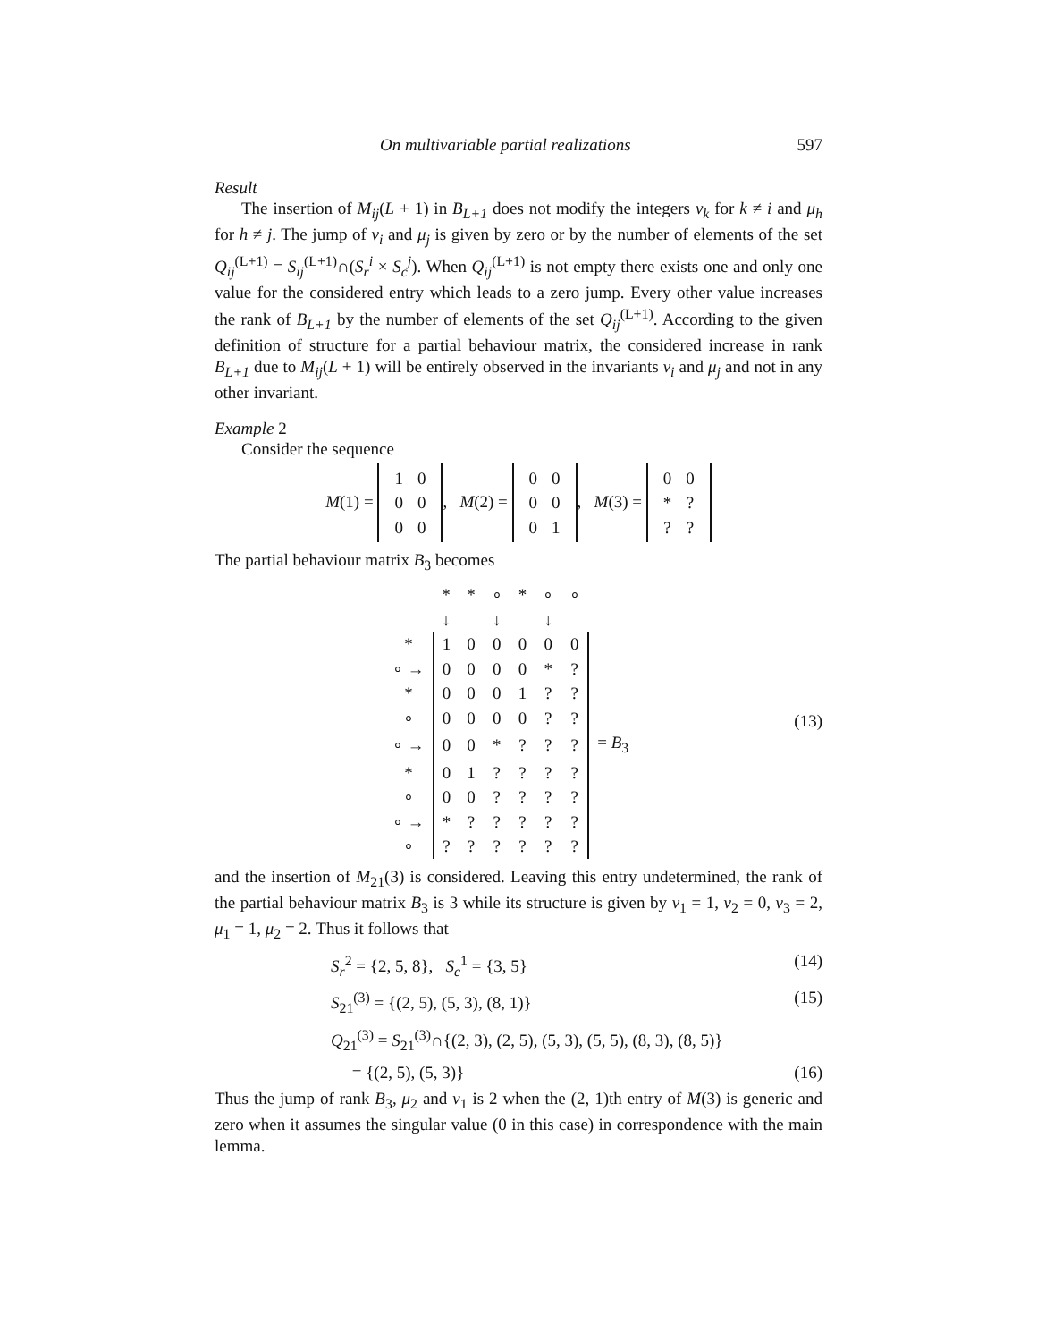On multivariable partial realizations 597
Result
The insertion of M<sub>ij</sub>(L + 1) in B<sub>L+1</sub> does not modify the integers ν<sub>k</sub> for k ≠ i and μ<sub>h</sub> for h ≠ j. The jump of ν<sub>i</sub> and μ<sub>j</sub> is given by zero or by the number of elements of the set Q<sub>ij</sub><sup>(L+1)</sup> = S<sub>ij</sub><sup>(L+1)</sup>∩(S<sub>r</sub><sup>i</sup> × S<sub>c</sub><sup>j</sup>). When Q<sub>ij</sub><sup>(L+1)</sup> is not empty there exists one and only one value for the considered entry which leads to a zero jump. Every other value increases the rank of B<sub>L+1</sub> by the number of elements of the set Q<sub>ij</sub><sup>(L+1)</sup>. According to the given definition of structure for a partial behaviour matrix, the considered increase in rank B<sub>L+1</sub> due to M<sub>ij</sub>(L + 1) will be entirely observed in the invariants ν<sub>i</sub> and μ<sub>j</sub> and not in any other invariant.
Example 2
Consider the sequence
M(1) =
| 1 | 0 |
| 0 | 0 |
| 0 | 0 |
, M(2) =
| 0 | 0 |
| 0 | 0 |
| 0 | 1 |
, M(3) =
| 0 | 0 |
| * | ? |
| ? | ? |
The partial behaviour matrix B<sub>3</sub> becomes
| | * | * | ∘ | * | ∘ | ∘ | |
| | ↓ | | ↓ | | ↓ | | |
| * | 1 | 0 | 0 | 0 | 0 | 0 | |
| ∘ → | 0 | 0 | 0 | 0 | * | ? | |
| * | 0 | 0 | 0 | 1 | ? | ? | |
| ∘ | 0 | 0 | 0 | 0 | ? | ? | |
| ∘ → | 0 | 0 | * | ? | ? | ? | = B<sub>3</sub> |
| * | 0 | 1 | ? | ? | ? | ? | |
| ∘ | 0 | 0 | ? | ? | ? | ? | |
| ∘ → | * | ? | ? | ? | ? | ? | |
| ∘ | ? | ? | ? | ? | ? | ? | |
(13)
and the insertion of M<sub>21</sub>(3) is considered. Leaving this entry undetermined, the rank of the partial behaviour matrix B<sub>3</sub> is 3 while its structure is given by ν<sub>1</sub> = 1, ν<sub>2</sub> = 0, ν<sub>3</sub> = 2, μ<sub>1</sub> = 1, μ<sub>2</sub> = 2. Thus it follows that
S<sub>r</sub><sup>2</sup> = {2, 5, 8}, S<sub>c</sub><sup>1</sup> = {3, 5} (14)
S<sub>21</sub><sup>(3)</sup> = {(2, 5), (5, 3), (8, 1)} (15)
Q<sub>21</sub><sup>(3)</sup> = S<sub>21</sub><sup>(3)</sup>∩{(2, 3), (2, 5), (5, 3), (5, 5), (8, 3), (8, 5)}
= {(2, 5), (5, 3)} (16)
Thus the jump of rank B<sub>3</sub>, μ<sub>2</sub> and ν<sub>1</sub> is 2 when the (2, 1)th entry of M(3) is generic and zero when it assumes the singular value (0 in this case) in correspondence with the main lemma.